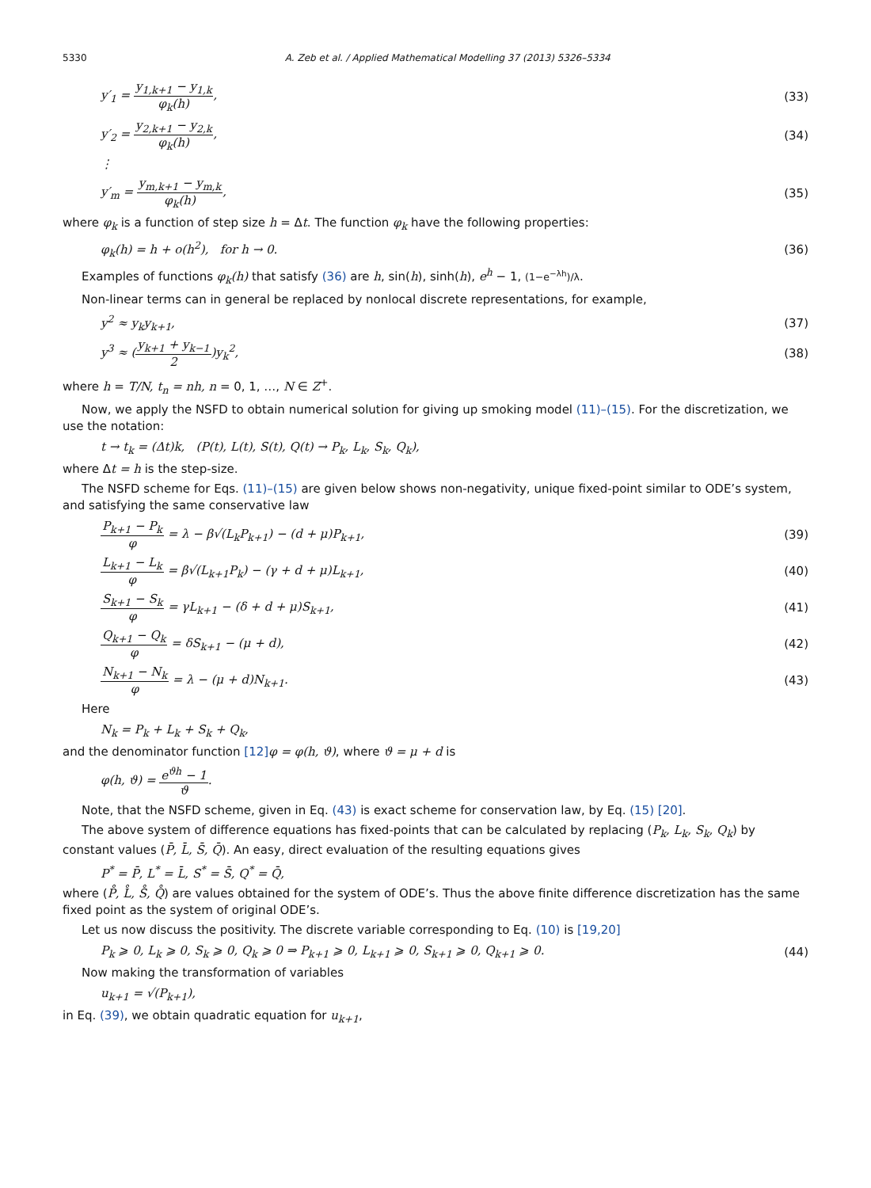5330 A. Zeb et al. / Applied Mathematical Modelling 37 (2013) 5326–5334
y′<sub>1</sub> = y<sub>1,k+1</sub> − y<sub>1,k</sub> φ<sub>k</sub>(h), (33)
y′<sub>2</sub> = y<sub>2,k+1</sub> − y<sub>2,k</sub> φ<sub>k</sub>(h), (34)
⋮
y′<sub>m</sub> = y<sub>m,k+1</sub> − y<sub>m,k</sub> φ<sub>k</sub>(h), (35)
where φ<sub>k</sub> is a function of step size h = Δt. The function φ<sub>k</sub> have the following properties:
φ<sub>k</sub>(h) = h + o(h<sup>2</sup>), for h → 0. (36)
Examples of functions φ<sub>k</sub>(h) that satisfy (36) are h, sin(h), sinh(h), e<sup>h</sup> − 1, (1−e<sup>−λh</sup>)/λ.
Non-linear terms can in general be replaced by nonlocal discrete representations, for example,
y<sup>2</sup> ≈ y<sub>k</sub>y<sub>k+1</sub>, (37)
y<sup>3</sup> ≈ (y<sub>k+1</sub> + y<sub>k−1</sub> 2)y<sub>k</sub><sup>2</sup>, (38)
where h = T/N, t<sub>n</sub> = nh, n = 0, 1, …, N ∈ Z<sup>+</sup>.
Now, we apply the NSFD to obtain numerical solution for giving up smoking model (11)–(15). For the discretization, we use the notation:
t → t<sub>k</sub> = (Δt)k, (P(t), L(t), S(t), Q(t) → P<sub>k</sub>, L<sub>k</sub>, S<sub>k</sub>, Q<sub>k</sub>),
where Δt = h is the step-size.
The NSFD scheme for Eqs. (11)–(15) are given below shows non-negativity, unique fixed-point similar to ODE’s system, and satisfying the same conservative law
P<sub>k+1</sub> − P<sub>k</sub> φ = λ − β√(L<sub>k</sub>P<sub>k+1</sub>) − (d + μ)P<sub>k+1</sub>, (39)
L<sub>k+1</sub> − L<sub>k</sub> φ = β√(L<sub>k+1</sub>P<sub>k</sub>) − (γ + d + μ)L<sub>k+1</sub>, (40)
S<sub>k+1</sub> − S<sub>k</sub> φ = γL<sub>k+1</sub> − (δ + d + μ)S<sub>k+1</sub>, (41)
Q<sub>k+1</sub> − Q<sub>k</sub> φ = δS<sub>k+1</sub> − (μ + d), (42)
N<sub>k+1</sub> − N<sub>k</sub> φ = λ − (μ + d)N<sub>k+1</sub>. (43)
Here
N<sub>k</sub> = P<sub>k</sub> + L<sub>k</sub> + S<sub>k</sub> + Q<sub>k</sub>,
and the denominator function [12] φ = φ(h, ϑ), where ϑ = μ + d is
φ(h, ϑ) = e<sup>ϑh</sup> − 1 ϑ.
Note, that the NSFD scheme, given in Eq. (43) is exact scheme for conservation law, by Eq. (15) [20].
The above system of difference equations has fixed-points that can be calculated by replacing (P<sub>k</sub>, L<sub>k</sub>, S<sub>k</sub>, Q<sub>k</sub>) by constant values (P̄, L̄, S̄, Q̄). An easy, direct evaluation of the resulting equations gives
P<sup>*</sup> = P̄, L<sup>*</sup> = L̄, S<sup>*</sup> = S̄, Q<sup>*</sup> = Q̄,
where (P̊, L̊, S̊, Q̊) are values obtained for the system of ODE’s. Thus the above finite difference discretization has the same fixed point as the system of original ODE’s.
Let us now discuss the positivity. The discrete variable corresponding to Eq. (10) is [19,20]
P<sub>k</sub> ⩾ 0, L<sub>k</sub> ⩾ 0, S<sub>k</sub> ⩾ 0, Q<sub>k</sub> ⩾ 0 ⇒ P<sub>k+1</sub> ⩾ 0, L<sub>k+1</sub> ⩾ 0, S<sub>k+1</sub> ⩾ 0, Q<sub>k+1</sub> ⩾ 0. (44)
Now making the transformation of variables
u<sub>k+1</sub> = √(P<sub>k+1</sub>),
in Eq. (39), we obtain quadratic equation for u<sub>k+1</sub>,